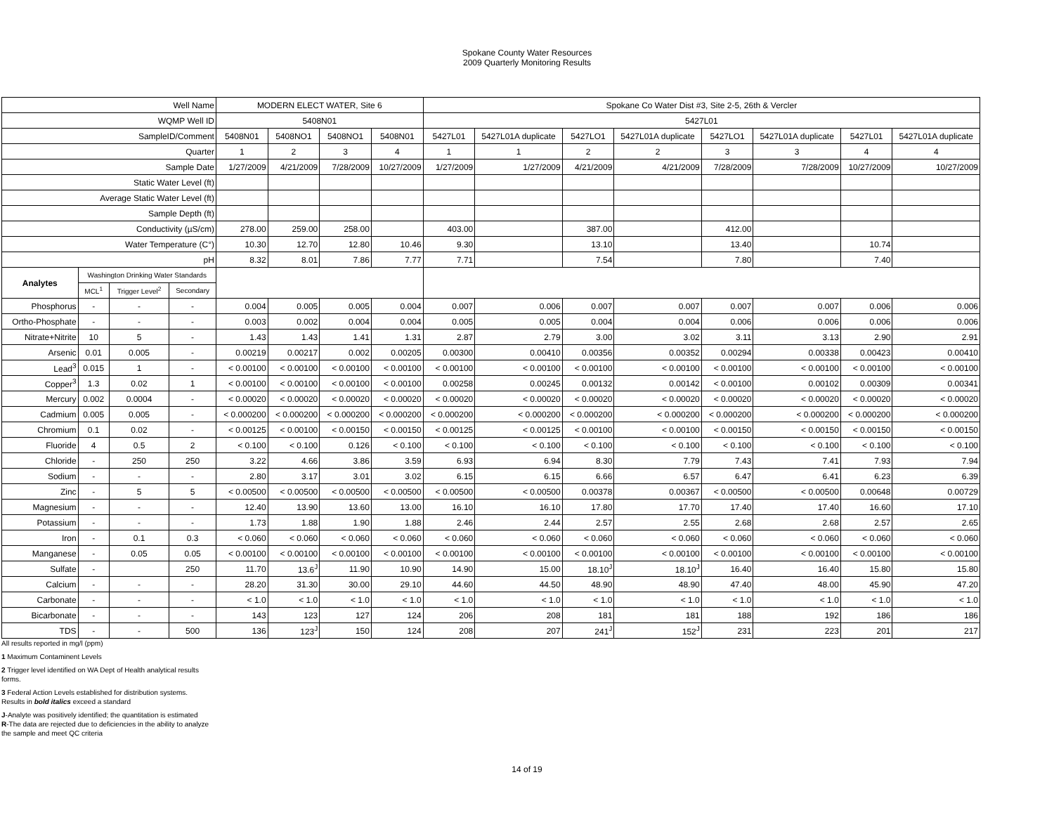Spokane County Water Resources
2009 Quarterly Monitoring Results
| Well Name | | | | MODERN ELECT WATER, Site 6 | | | | Spokane Co Water Dist #3, Site 2-5, 26th & Vercler | | | | | | | |
| WQMP Well ID | | | | 5408N01 | | | | 5427L01 | | | | | | | |
| SampleID/Comment | | | | 5408N01 | 5408NO1 | 5408NO1 | 5408N01 | 5427L01 | 5427L01A duplicate | 5427LO1 | 5427L01A duplicate | 5427LO1 | 5427L01A duplicate | 5427L01 | 5427L01A duplicate |
| Quarter | | | | 1 | 2 | 3 | 4 | 1 | 1 | 2 | 2 | 3 | 3 | 4 | 4 |
| Sample Date | | | | 1/27/2009 | 4/21/2009 | 7/28/2009 | 10/27/2009 | 1/27/2009 | 1/27/2009 | 4/21/2009 | 4/21/2009 | 7/28/2009 | 7/28/2009 | 10/27/2009 | 10/27/2009 |
| Static Water Level (ft) | | | | | | | | | | | | | | | |
| Average Static Water Level (ft) | | | | | | | | | | | | | | | |
| Sample Depth (ft) | | | | | | | | | | | | | | | |
| Conductivity (µS/cm) | | | | 278.00 | 259.00 | 258.00 | | 403.00 | | 387.00 | | 412.00 | | | |
| Water Temperature (C°) | | | | 10.30 | 12.70 | 12.80 | 10.46 | 9.30 | | 13.10 | | 13.40 | | 10.74 | |
| pH | | | | 8.32 | 8.01 | 7.86 | 7.77 | 7.71 | | 7.54 | | 7.80 | | 7.40 | |
| Analytes | Washington Drinking Water Standards | | | | | | | | | | | | | | |
| | MCL<sup>1</sup> | Trigger Level<sup>2</sup> | Secondary | | | | | | | | | | | | |
| Phosphorus | - | - | - | 0.004 | 0.005 | 0.005 | 0.004 | 0.007 | 0.006 | 0.007 | 0.007 | 0.007 | 0.007 | 0.006 | 0.006 |
| Ortho-Phosphate | - | - | - | 0.003 | 0.002 | 0.004 | 0.004 | 0.005 | 0.005 | 0.004 | 0.004 | 0.006 | 0.006 | 0.006 | 0.006 |
| Nitrate+Nitrite | 10 | 5 | - | 1.43 | 1.43 | 1.41 | 1.31 | 2.87 | 2.79 | 3.00 | 3.02 | 3.11 | 3.13 | 2.90 | 2.91 |
| Arsenic | 0.01 | 0.005 | - | 0.00219 | 0.00217 | 0.002 | 0.00205 | 0.00300 | 0.00410 | 0.00356 | 0.00352 | 0.00294 | 0.00338 | 0.00423 | 0.00410 |
| Lead<sup>3</sup> | 0.015 | 1 | - | < 0.00100 | < 0.00100 | < 0.00100 | < 0.00100 | < 0.00100 | < 0.00100 | < 0.00100 | < 0.00100 | < 0.00100 | < 0.00100 | < 0.00100 | < 0.00100 |
| Copper<sup>3</sup> | 1.3 | 0.02 | 1 | < 0.00100 | < 0.00100 | < 0.00100 | < 0.00100 | 0.00258 | 0.00245 | 0.00132 | 0.00142 | < 0.00100 | 0.00102 | 0.00309 | 0.00341 |
| Mercury | 0.002 | 0.0004 | - | < 0.00020 | < 0.00020 | < 0.00020 | < 0.00020 | < 0.00020 | < 0.00020 | < 0.00020 | < 0.00020 | < 0.00020 | < 0.00020 | < 0.00020 | < 0.00020 |
| Cadmium | 0.005 | 0.005 | - | < 0.000200 | < 0.000200 | < 0.000200 | < 0.000200 | < 0.000200 | < 0.000200 | < 0.000200 | < 0.000200 | < 0.000200 | < 0.000200 | < 0.000200 | < 0.000200 |
| Chromium | 0.1 | 0.02 | - | < 0.00125 | < 0.00100 | < 0.00150 | < 0.00150 | < 0.00125 | < 0.00125 | < 0.00100 | < 0.00100 | < 0.00150 | < 0.00150 | < 0.00150 | < 0.00150 |
| Fluoride | 4 | 0.5 | 2 | < 0.100 | < 0.100 | 0.126 | < 0.100 | < 0.100 | < 0.100 | < 0.100 | < 0.100 | < 0.100 | < 0.100 | < 0.100 | < 0.100 |
| Chloride | - | 250 | 250 | 3.22 | 4.66 | 3.86 | 3.59 | 6.93 | 6.94 | 8.30 | 7.79 | 7.43 | 7.41 | 7.93 | 7.94 |
| Sodium | - | - | - | 2.80 | 3.17 | 3.01 | 3.02 | 6.15 | 6.15 | 6.66 | 6.57 | 6.47 | 6.41 | 6.23 | 6.39 |
| Zinc | - | 5 | 5 | < 0.00500 | < 0.00500 | < 0.00500 | < 0.00500 | < 0.00500 | < 0.00500 | 0.00378 | 0.00367 | < 0.00500 | < 0.00500 | 0.00648 | 0.00729 |
| Magnesium | - | - | - | 12.40 | 13.90 | 13.60 | 13.00 | 16.10 | 16.10 | 17.80 | 17.70 | 17.40 | 17.40 | 16.60 | 17.10 |
| Potassium | - | - | - | 1.73 | 1.88 | 1.90 | 1.88 | 2.46 | 2.44 | 2.57 | 2.55 | 2.68 | 2.68 | 2.57 | 2.65 |
| Iron | - | 0.1 | 0.3 | < 0.060 | < 0.060 | < 0.060 | < 0.060 | < 0.060 | < 0.060 | < 0.060 | < 0.060 | < 0.060 | < 0.060 | < 0.060 | < 0.060 |
| Manganese | - | 0.05 | 0.05 | < 0.00100 | < 0.00100 | < 0.00100 | < 0.00100 | < 0.00100 | < 0.00100 | < 0.00100 | < 0.00100 | < 0.00100 | < 0.00100 | < 0.00100 | < 0.00100 |
| Sulfate | - | | 250 | 11.70 | 13.6<sup>J</sup> | 11.90 | 10.90 | 14.90 | 15.00 | 18.10<sup>J</sup> | 18.10<sup>J</sup> | 16.40 | 16.40 | 15.80 | 15.80 |
| Calcium | - | - | - | 28.20 | 31.30 | 30.00 | 29.10 | 44.60 | 44.50 | 48.90 | 48.90 | 47.40 | 48.00 | 45.90 | 47.20 |
| Carbonate | - | - | - | < 1.0 | < 1.0 | < 1.0 | < 1.0 | < 1.0 | < 1.0 | < 1.0 | < 1.0 | < 1.0 | < 1.0 | < 1.0 | < 1.0 |
| Bicarbonate | - | - | - | 143 | 123 | 127 | 124 | 206 | 208 | 181 | 181 | 188 | 192 | 186 | 186 |
| TDS | - | - | 500 | 136 | 123<sup>J</sup> | 150 | 124 | 208 | 207 | 241<sup>J</sup> | 152<sup>J</sup> | 231 | 223 | 201 | 217 |
All results reported in mg/l (ppm)
1 Maximum Contaminent Levels
2 Trigger level identified on WA Dept of Health analytical results
forms.
3 Federal Action Levels established for distribution systems.
Results in bold italics exceed a standard
J-Analyte was positively identified; the quantitation is estimated
R-The data are rejected due to deficiencies in the ability to analyze
the sample and meet QC criteria
14 of 19